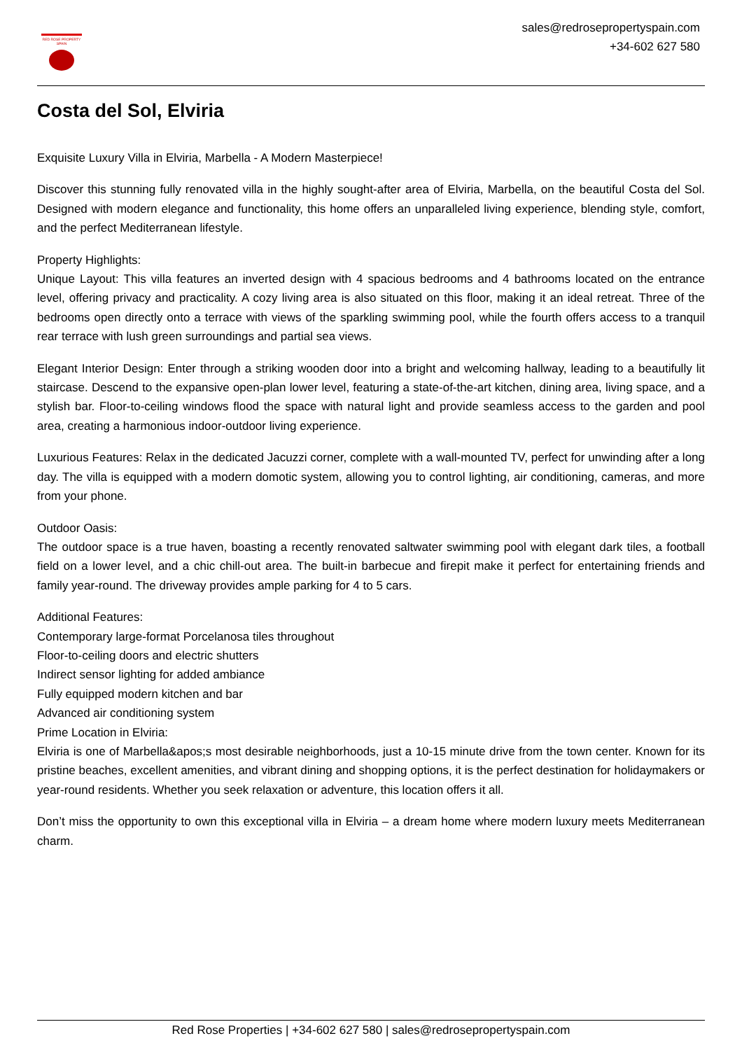RED ROSE PROPERTY SPAIN
sales@redrosepropertyspain.com
+34-602 627 580
Costa del Sol, Elviria
Exquisite Luxury Villa in Elviria, Marbella - A Modern Masterpiece!
Discover this stunning fully renovated villa in the highly sought-after area of Elviria, Marbella, on the beautiful Costa del Sol. Designed with modern elegance and functionality, this home offers an unparalleled living experience, blending style, comfort, and the perfect Mediterranean lifestyle.
Property Highlights:
Unique Layout: This villa features an inverted design with 4 spacious bedrooms and 4 bathrooms located on the entrance level, offering privacy and practicality. A cozy living area is also situated on this floor, making it an ideal retreat. Three of the bedrooms open directly onto a terrace with views of the sparkling swimming pool, while the fourth offers access to a tranquil rear terrace with lush green surroundings and partial sea views.
Elegant Interior Design: Enter through a striking wooden door into a bright and welcoming hallway, leading to a beautifully lit staircase. Descend to the expansive open-plan lower level, featuring a state-of-the-art kitchen, dining area, living space, and a stylish bar. Floor-to-ceiling windows flood the space with natural light and provide seamless access to the garden and pool area, creating a harmonious indoor-outdoor living experience.
Luxurious Features: Relax in the dedicated Jacuzzi corner, complete with a wall-mounted TV, perfect for unwinding after a long day. The villa is equipped with a modern domotic system, allowing you to control lighting, air conditioning, cameras, and more from your phone.
Outdoor Oasis:
The outdoor space is a true haven, boasting a recently renovated saltwater swimming pool with elegant dark tiles, a football field on a lower level, and a chic chill-out area. The built-in barbecue and firepit make it perfect for entertaining friends and family year-round. The driveway provides ample parking for 4 to 5 cars.
Additional Features:
Contemporary large-format Porcelanosa tiles throughout
Floor-to-ceiling doors and electric shutters
Indirect sensor lighting for added ambiance
Fully equipped modern kitchen and bar
Advanced air conditioning system
Prime Location in Elviria:
Elviria is one of Marbella&apos;s most desirable neighborhoods, just a 10-15 minute drive from the town center. Known for its pristine beaches, excellent amenities, and vibrant dining and shopping options, it is the perfect destination for holidaymakers or year-round residents. Whether you seek relaxation or adventure, this location offers it all.
Don’t miss the opportunity to own this exceptional villa in Elviria – a dream home where modern luxury meets Mediterranean charm.
Red Rose Properties | +34-602 627 580 | sales@redrosepropertyspain.com